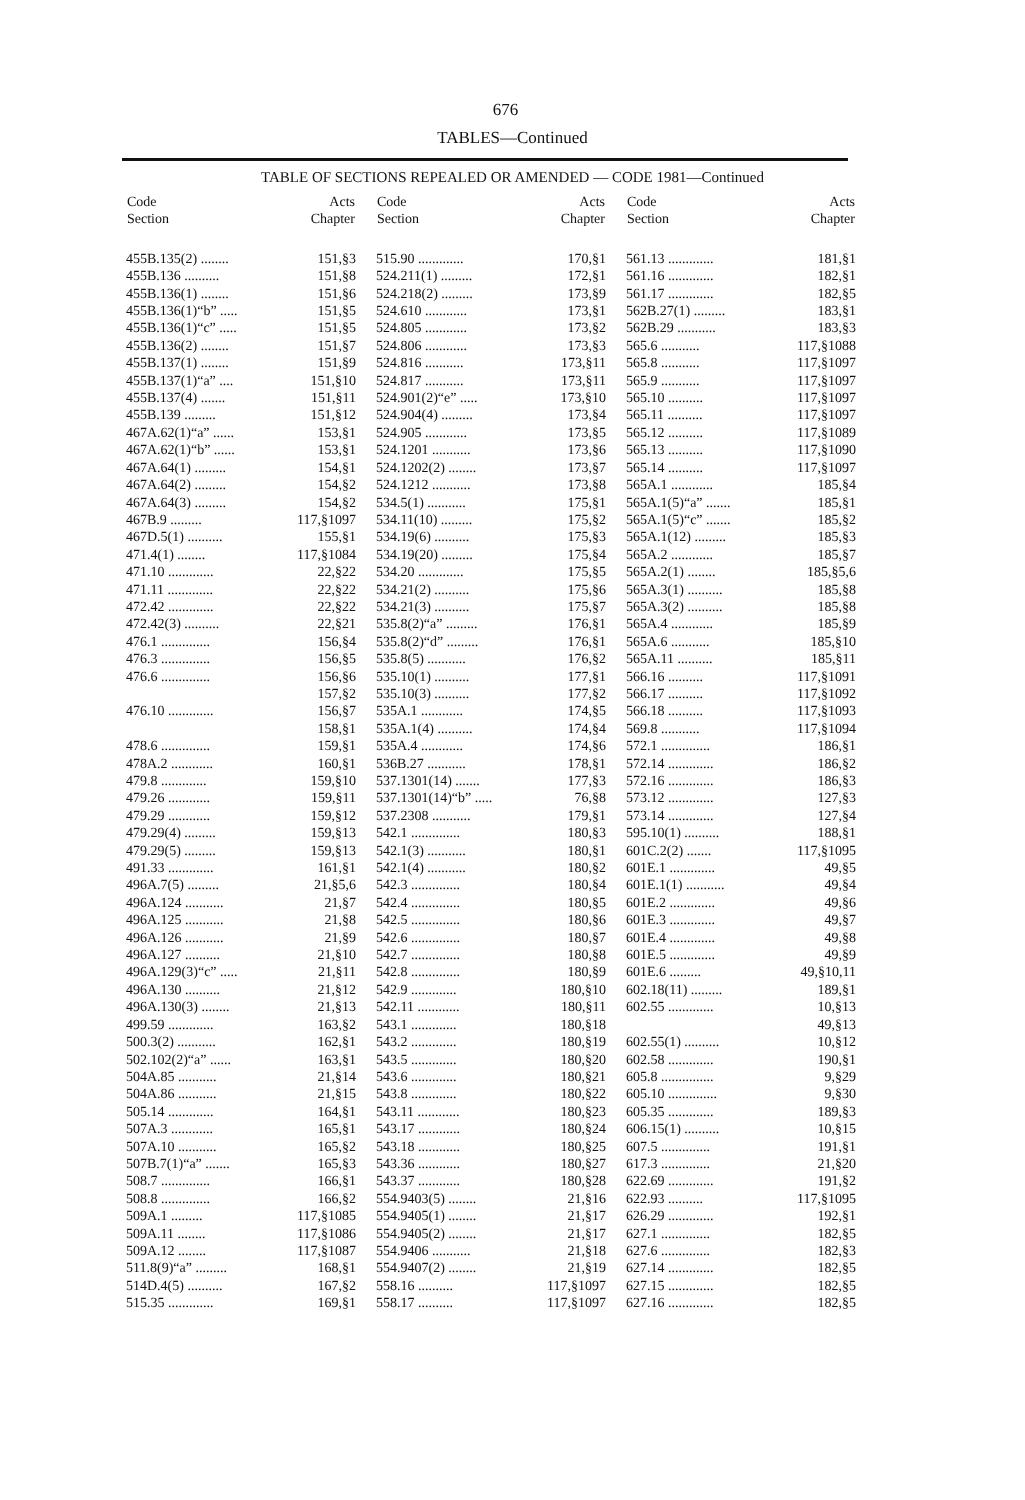676
TABLES—Continued
TABLE OF SECTIONS REPEALED OR AMENDED — CODE 1981—Continued
| Code Section | Acts Chapter |
| --- | --- |
| 455B.135(2) ........ | 151,§3 |
| 455B.136 .......... | 151,§8 |
| 455B.136(1) ........ | 151,§6 |
| 455B.136(1)“b” ..... | 151,§5 |
| 455B.136(1)“c” ..... | 151,§5 |
| 455B.136(2) ........ | 151,§7 |
| 455B.137(1) ........ | 151,§9 |
| 455B.137(1)“a” .... | 151,§10 |
| 455B.137(4) ....... | 151,§11 |
| 455B.139 ......... | 151,§12 |
| 467A.62(1)“a” ...... | 153,§1 |
| 467A.62(1)“b” ...... | 153,§1 |
| 467A.64(1) ......... | 154,§1 |
| 467A.64(2) ......... | 154,§2 |
| 467A.64(3) ......... | 154,§2 |
| 467B.9 ......... | 117,§1097 |
| 467D.5(1) .......... | 155,§1 |
| 471.4(1) ........ | 117,§1084 |
| 471.10 ............. | 22,§22 |
| 471.11 ............. | 22,§22 |
| 472.42 ............. | 22,§22 |
| 472.42(3) .......... | 22,§21 |
| 476.1 .............. | 156,§4 |
| 476.3 .............. | 156,§5 |
| 476.6 .............. | 156,§6 |
| | 157,§2 |
| 476.10 ............. | 156,§7 |
| | 158,§1 |
| 478.6 .............. | 159,§1 |
| 478A.2 ............ | 160,§1 |
| 479.8 ............. | 159,§10 |
| 479.26 ............ | 159,§11 |
| 479.29 ............ | 159,§12 |
| 479.29(4) ......... | 159,§13 |
| 479.29(5) ......... | 159,§13 |
| 491.33 ............. | 161,§1 |
| 496A.7(5) ......... | 21,§5,6 |
| 496A.124 ........... | 21,§7 |
| 496A.125 ........... | 21,§8 |
| 496A.126 ........... | 21,§9 |
| 496A.127 .......... | 21,§10 |
| 496A.129(3)“c” ..... | 21,§11 |
| 496A.130 .......... | 21,§12 |
| 496A.130(3) ........ | 21,§13 |
| 499.59 ............. | 163,§2 |
| 500.3(2) ........... | 162,§1 |
| 502.102(2)“a” ...... | 163,§1 |
| 504A.85 ........... | 21,§14 |
| 504A.86 ........... | 21,§15 |
| 505.14 ............. | 164,§1 |
| 507A.3 ............ | 165,§1 |
| 507A.10 ........... | 165,§2 |
| 507B.7(1)“a” ....... | 165,§3 |
| 508.7 .............. | 166,§1 |
| 508.8 .............. | 166,§2 |
| 509A.1 ......... | 117,§1085 |
| 509A.11 ........ | 117,§1086 |
| 509A.12 ........ | 117,§1087 |
| 511.8(9)“a” ......... | 168,§1 |
| 514D.4(5) .......... | 167,§2 |
| 515.35 ............. | 169,§1 |
| Code Section | Acts Chapter |
| --- | --- |
| 515.90 ............. | 170,§1 |
| 524.211(1) ......... | 172,§1 |
| 524.218(2) ......... | 173,§9 |
| 524.610 ............ | 173,§1 |
| 524.805 ............ | 173,§2 |
| 524.806 ............ | 173,§3 |
| 524.816 ........... | 173,§11 |
| 524.817 ........... | 173,§11 |
| 524.901(2)“e” ..... | 173,§10 |
| 524.904(4) ......... | 173,§4 |
| 524.905 ............ | 173,§5 |
| 524.1201 ........... | 173,§6 |
| 524.1202(2) ........ | 173,§7 |
| 524.1212 ........... | 173,§8 |
| 534.5(1) ........... | 175,§1 |
| 534.11(10) ......... | 175,§2 |
| 534.19(6) .......... | 175,§3 |
| 534.19(20) ......... | 175,§4 |
| 534.20 ............. | 175,§5 |
| 534.21(2) .......... | 175,§6 |
| 534.21(3) .......... | 175,§7 |
| 535.8(2)“a” ......... | 176,§1 |
| 535.8(2)“d” ......... | 176,§1 |
| 535.8(5) ........... | 176,§2 |
| 535.10(1) .......... | 177,§1 |
| 535.10(3) .......... | 177,§2 |
| 535A.1 ............ | 174,§5 |
| 535A.1(4) .......... | 174,§4 |
| 535A.4 ............ | 174,§6 |
| 536B.27 ........... | 178,§1 |
| 537.1301(14) ....... | 177,§3 |
| 537.1301(14)“b” ..... | 76,§8 |
| 537.2308 ........... | 179,§1 |
| 542.1 .............. | 180,§3 |
| 542.1(3) ........... | 180,§1 |
| 542.1(4) ........... | 180,§2 |
| 542.3 .............. | 180,§4 |
| 542.4 .............. | 180,§5 |
| 542.5 .............. | 180,§6 |
| 542.6 .............. | 180,§7 |
| 542.7 .............. | 180,§8 |
| 542.8 .............. | 180,§9 |
| 542.9 ............. | 180,§10 |
| 542.11 ............ | 180,§11 |
| 543.1 ............. | 180,§18 |
| 543.2 ............. | 180,§19 |
| 543.5 ............. | 180,§20 |
| 543.6 ............. | 180,§21 |
| 543.8 ............. | 180,§22 |
| 543.11 ............ | 180,§23 |
| 543.17 ............ | 180,§24 |
| 543.18 ............ | 180,§25 |
| 543.36 ............ | 180,§27 |
| 543.37 ............ | 180,§28 |
| 554.9403(5) ........ | 21,§16 |
| 554.9405(1) ........ | 21,§17 |
| 554.9405(2) ........ | 21,§17 |
| 554.9406 ........... | 21,§18 |
| 554.9407(2) ........ | 21,§19 |
| 558.16 .......... | 117,§1097 |
| 558.17 .......... | 117,§1097 |
| Code Section | Acts Chapter |
| --- | --- |
| 561.13 ............. | 181,§1 |
| 561.16 ............. | 182,§1 |
| 561.17 ............. | 182,§5 |
| 562B.27(1) ......... | 183,§1 |
| 562B.29 ........... | 183,§3 |
| 565.6 ........... | 117,§1088 |
| 565.8 ........... | 117,§1097 |
| 565.9 ........... | 117,§1097 |
| 565.10 .......... | 117,§1097 |
| 565.11 .......... | 117,§1097 |
| 565.12 .......... | 117,§1089 |
| 565.13 .......... | 117,§1090 |
| 565.14 .......... | 117,§1097 |
| 565A.1 ............ | 185,§4 |
| 565A.1(5)“a” ....... | 185,§1 |
| 565A.1(5)“c” ....... | 185,§2 |
| 565A.1(12) ......... | 185,§3 |
| 565A.2 ............ | 185,§7 |
| 565A.2(1) ........ | 185,§5,6 |
| 565A.3(1) .......... | 185,§8 |
| 565A.3(2) .......... | 185,§8 |
| 565A.4 ............ | 185,§9 |
| 565A.6 ........... | 185,§10 |
| 565A.11 .......... | 185,§11 |
| 566.16 .......... | 117,§1091 |
| 566.17 .......... | 117,§1092 |
| 566.18 .......... | 117,§1093 |
| 569.8 ........... | 117,§1094 |
| 572.1 .............. | 186,§1 |
| 572.14 ............. | 186,§2 |
| 572.16 ............. | 186,§3 |
| 573.12 ............. | 127,§3 |
| 573.14 ............. | 127,§4 |
| 595.10(1) .......... | 188,§1 |
| 601C.2(2) ....... | 117,§1095 |
| 601E.1 ............. | 49,§5 |
| 601E.1(1) ........... | 49,§4 |
| 601E.2 ............. | 49,§6 |
| 601E.3 ............. | 49,§7 |
| 601E.4 ............. | 49,§8 |
| 601E.5 ............. | 49,§9 |
| 601E.6 ......... | 49,§10,11 |
| 602.18(11) ......... | 189,§1 |
| 602.55 ............. | 10,§13 |
| | 49,§13 |
| 602.55(1) .......... | 10,§12 |
| 602.58 ............. | 190,§1 |
| 605.8 ............... | 9,§29 |
| 605.10 .............. | 9,§30 |
| 605.35 ............. | 189,§3 |
| 606.15(1) .......... | 10,§15 |
| 607.5 .............. | 191,§1 |
| 617.3 .............. | 21,§20 |
| 622.69 ............. | 191,§2 |
| 622.93 .......... | 117,§1095 |
| 626.29 ............. | 192,§1 |
| 627.1 .............. | 182,§5 |
| 627.6 .............. | 182,§3 |
| 627.14 ............. | 182,§5 |
| 627.15 ............. | 182,§5 |
| 627.16 ............. | 182,§5 |